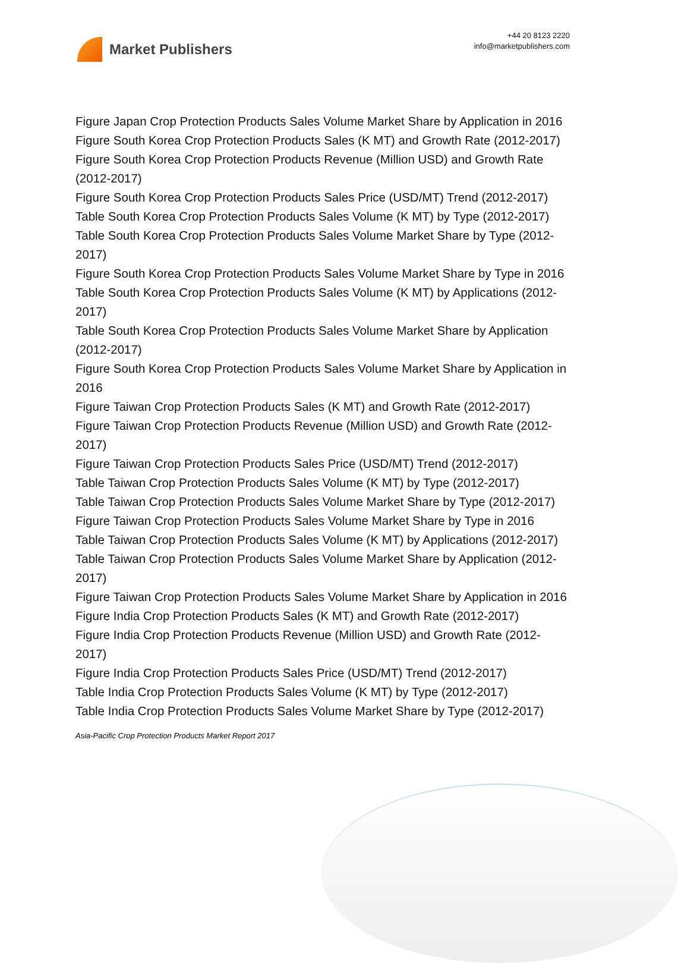Market Publishers
+44 20 8123 2220
info@marketpublishers.com
Figure Japan Crop Protection Products Sales Volume Market Share by Application in 2016
Figure South Korea Crop Protection Products Sales (K MT) and Growth Rate (2012-2017)
Figure South Korea Crop Protection Products Revenue (Million USD) and Growth Rate (2012-2017)
Figure South Korea Crop Protection Products Sales Price (USD/MT) Trend (2012-2017)
Table South Korea Crop Protection Products Sales Volume (K MT) by Type (2012-2017)
Table South Korea Crop Protection Products Sales Volume Market Share by Type (2012-2017)
Figure South Korea Crop Protection Products Sales Volume Market Share by Type in 2016
Table South Korea Crop Protection Products Sales Volume (K MT) by Applications (2012-2017)
Table South Korea Crop Protection Products Sales Volume Market Share by Application (2012-2017)
Figure South Korea Crop Protection Products Sales Volume Market Share by Application in 2016
Figure Taiwan Crop Protection Products Sales (K MT) and Growth Rate (2012-2017)
Figure Taiwan Crop Protection Products Revenue (Million USD) and Growth Rate (2012-2017)
Figure Taiwan Crop Protection Products Sales Price (USD/MT) Trend (2012-2017)
Table Taiwan Crop Protection Products Sales Volume (K MT) by Type (2012-2017)
Table Taiwan Crop Protection Products Sales Volume Market Share by Type (2012-2017)
Figure Taiwan Crop Protection Products Sales Volume Market Share by Type in 2016
Table Taiwan Crop Protection Products Sales Volume (K MT) by Applications (2012-2017)
Table Taiwan Crop Protection Products Sales Volume Market Share by Application (2012-2017)
Figure Taiwan Crop Protection Products Sales Volume Market Share by Application in 2016
Figure India Crop Protection Products Sales (K MT) and Growth Rate (2012-2017)
Figure India Crop Protection Products Revenue (Million USD) and Growth Rate (2012-2017)
Figure India Crop Protection Products Sales Price (USD/MT) Trend (2012-2017)
Table India Crop Protection Products Sales Volume (K MT) by Type (2012-2017)
Table India Crop Protection Products Sales Volume Market Share by Type (2012-2017)
Asia-Pacific Crop Protection Products Market Report 2017